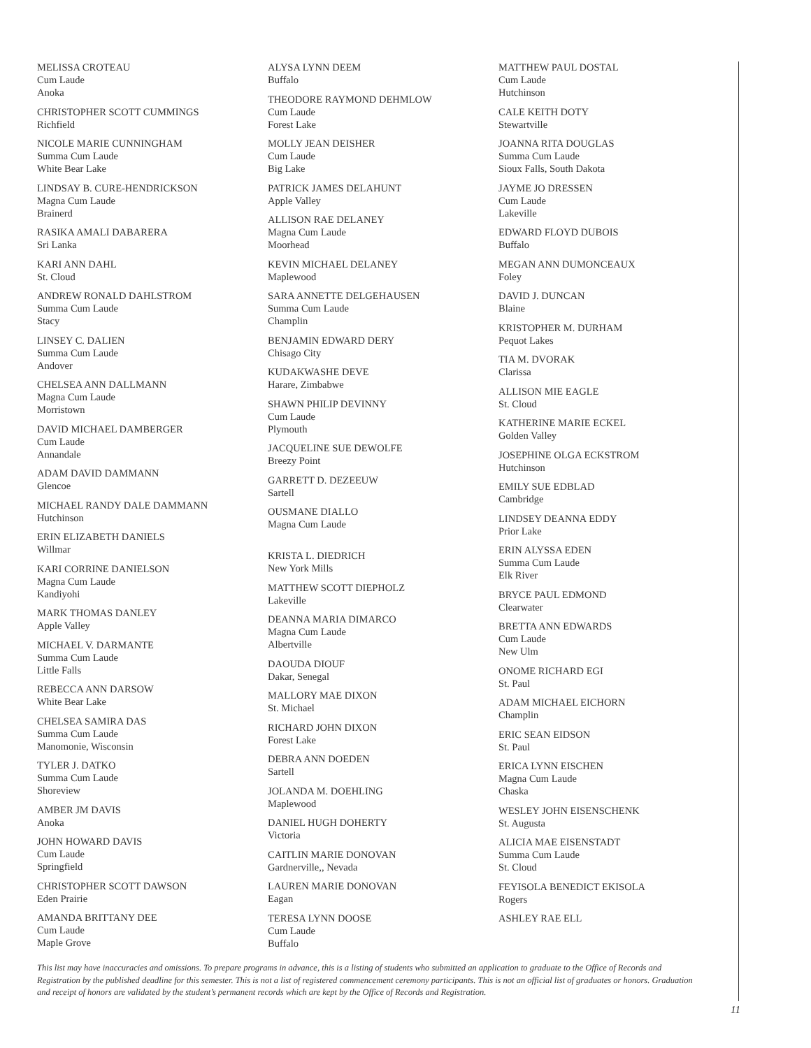MELISSA CROTEAU
Cum Laude
Anoka
CHRISTOPHER SCOTT CUMMINGS
Richfield
NICOLE MARIE CUNNINGHAM
Summa Cum Laude
White Bear Lake
LINDSAY B. CURE-HENDRICKSON
Magna Cum Laude
Brainerd
RASIKA AMALI DABARERA
Sri Lanka
KARI ANN DAHL
St. Cloud
ANDREW RONALD DAHLSTROM
Summa Cum Laude
Stacy
LINSEY C. DALIEN
Summa Cum Laude
Andover
CHELSEA ANN DALLMANN
Magna Cum Laude
Morristown
DAVID MICHAEL DAMBERGER
Cum Laude
Annandale
ADAM DAVID DAMMANN
Glencoe
MICHAEL RANDY DALE DAMMANN
Hutchinson
ERIN ELIZABETH DANIELS
Willmar
KARI CORRINE DANIELSON
Magna Cum Laude
Kandiyohi
MARK THOMAS DANLEY
Apple Valley
MICHAEL V. DARMANTE
Summa Cum Laude
Little Falls
REBECCA ANN DARSOW
White Bear Lake
CHELSEA SAMIRA DAS
Summa Cum Laude
Manomonie, Wisconsin
TYLER J. DATKO
Summa Cum Laude
Shoreview
AMBER JM DAVIS
Anoka
JOHN HOWARD DAVIS
Cum Laude
Springfield
CHRISTOPHER SCOTT DAWSON
Eden Prairie
AMANDA BRITTANY DEE
Cum Laude
Maple Grove
ALYSA LYNN DEEM
Buffalo
THEODORE RAYMOND DEHMLOW
Cum Laude
Forest Lake
MOLLY JEAN DEISHER
Cum Laude
Big Lake
PATRICK JAMES DELAHUNT
Apple Valley
ALLISON RAE DELANEY
Magna Cum Laude
Moorhead
KEVIN MICHAEL DELANEY
Maplewood
SARA ANNETTE DELGEHAUSEN
Summa Cum Laude
Champlin
BENJAMIN EDWARD DERY
Chisago City
KUDAKWASHE DEVE
Harare, Zimbabwe
SHAWN PHILIP DEVINNY
Cum Laude
Plymouth
JACQUELINE SUE DEWOLFE
Breezy Point
GARRETT D. DEZEEUW
Sartell
OUSMANE DIALLO
Magna Cum Laude
KRISTA L. DIEDRICH
New York Mills
MATTHEW SCOTT DIEPHOLZ
Lakeville
DEANNA MARIA DIMARCO
Magna Cum Laude
Albertville
DAOUDA DIOUF
Dakar, Senegal
MALLORY MAE DIXON
St. Michael
RICHARD JOHN DIXON
Forest Lake
DEBRA ANN DOEDEN
Sartell
JOLANDA M. DOEHLING
Maplewood
DANIEL HUGH DOHERTY
Victoria
CAITLIN MARIE DONOVAN
Gardnerville,, Nevada
LAUREN MARIE DONOVAN
Eagan
TERESA LYNN DOOSE
Cum Laude
Buffalo
MATTHEW PAUL DOSTAL
Cum Laude
Hutchinson
CALE KEITH DOTY
Stewartville
JOANNA RITA DOUGLAS
Summa Cum Laude
Sioux Falls, South Dakota
JAYME JO DRESSEN
Cum Laude
Lakeville
EDWARD FLOYD DUBOIS
Buffalo
MEGAN ANN DUMONCEAUX
Foley
DAVID J. DUNCAN
Blaine
KRISTOPHER M. DURHAM
Pequot Lakes
TIA M. DVORAK
Clarissa
ALLISON MIE EAGLE
St. Cloud
KATHERINE MARIE ECKEL
Golden Valley
JOSEPHINE OLGA ECKSTROM
Hutchinson
EMILY SUE EDBLAD
Cambridge
LINDSEY DEANNA EDDY
Prior Lake
ERIN ALYSSA EDEN
Summa Cum Laude
Elk River
BRYCE PAUL EDMOND
Clearwater
BRETTA ANN EDWARDS
Cum Laude
New Ulm
ONOME RICHARD EGI
St. Paul
ADAM MICHAEL EICHORN
Champlin
ERIC SEAN EIDSON
St. Paul
ERICA LYNN EISCHEN
Magna Cum Laude
Chaska
WESLEY JOHN EISENSCHENK
St. Augusta
ALICIA MAE EISENSTADT
Summa Cum Laude
St. Cloud
FEYISOLA BENEDICT EKISOLA
Rogers
ASHLEY RAE ELL
This list may have inaccuracies and omissions. To prepare programs in advance, this is a listing of students who submitted an application to graduate to the Office of Records and Registration by the published deadline for this semester. This is not a list of registered commencement ceremony participants. This is not an official list of graduates or honors. Graduation and receipt of honors are validated by the student’s permanent records which are kept by the Office of Records and Registration.
11